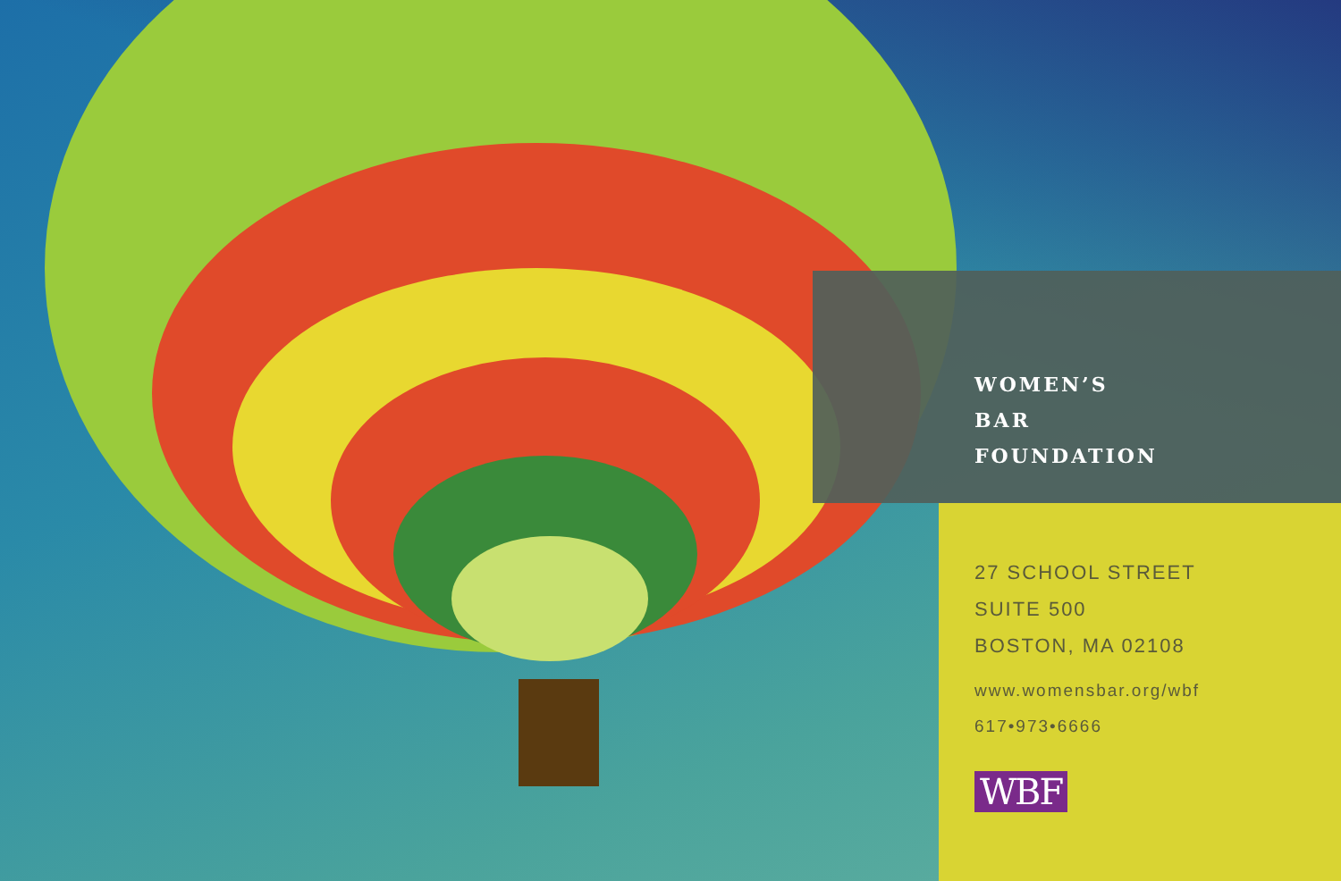WOMEN’S
BAR
FOUNDATION
27 SCHOOL STREET
SUITE 500
BOSTON, MA 02108
www.womensbar.org/wbf
617•973•6666
WBF